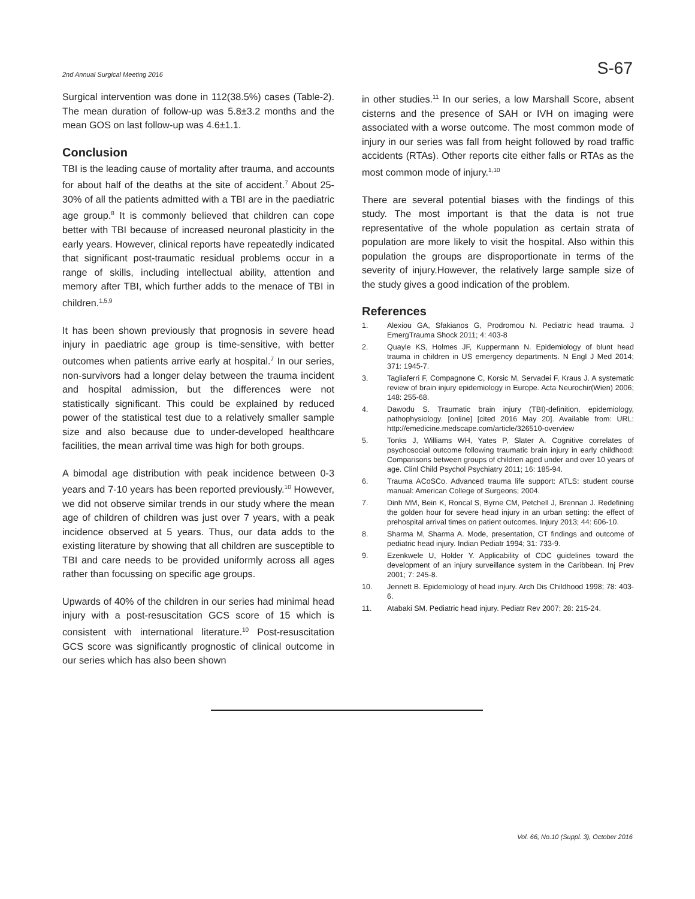2nd Annual Surgical Meeting 2016 S-67
Surgical intervention was done in 112(38.5%) cases (Table-2). The mean duration of follow-up was 5.8±3.2 months and the mean GOS on last follow-up was 4.6±1.1.
Conclusion
TBI is the leading cause of mortality after trauma, and accounts for about half of the deaths at the site of accident.<sup>7</sup> About 25-30% of all the patients admitted with a TBI are in the paediatric age group.<sup>8</sup> It is commonly believed that children can cope better with TBI because of increased neuronal plasticity in the early years. However, clinical reports have repeatedly indicated that significant post-traumatic residual problems occur in a range of skills, including intellectual ability, attention and memory after TBI, which further adds to the menace of TBI in children.<sup>1,5,9</sup>
It has been shown previously that prognosis in severe head injury in paediatric age group is time-sensitive, with better outcomes when patients arrive early at hospital.<sup>7</sup> In our series, non-survivors had a longer delay between the trauma incident and hospital admission, but the differences were not statistically significant. This could be explained by reduced power of the statistical test due to a relatively smaller sample size and also because due to under-developed healthcare facilities, the mean arrival time was high for both groups.
A bimodal age distribution with peak incidence between 0-3 years and 7-10 years has been reported previously.<sup>10</sup> However, we did not observe similar trends in our study where the mean age of children of children was just over 7 years, with a peak incidence observed at 5 years. Thus, our data adds to the existing literature by showing that all children are susceptible to TBI and care needs to be provided uniformly across all ages rather than focussing on specific age groups.
Upwards of 40% of the children in our series had minimal head injury with a post-resuscitation GCS score of 15 which is consistent with international literature.<sup>10</sup> Post-resuscitation GCS score was significantly prognostic of clinical outcome in our series which has also been shown
in other studies.<sup>11</sup> In our series, a low Marshall Score, absent cisterns and the presence of SAH or IVH on imaging were associated with a worse outcome. The most common mode of injury in our series was fall from height followed by road traffic accidents (RTAs). Other reports cite either falls or RTAs as the most common mode of injury.<sup>1,10</sup>
There are several potential biases with the findings of this study. The most important is that the data is not true representative of the whole population as certain strata of population are more likely to visit the hospital. Also within this population the groups are disproportionate in terms of the severity of injury.However, the relatively large sample size of the study gives a good indication of the problem.
References
1. Alexiou GA, Sfakianos G, Prodromou N. Pediatric head trauma. J EmergTrauma Shock 2011; 4: 403-8
2. Quayle KS, Holmes JF, Kuppermann N. Epidemiology of blunt head trauma in children in US emergency departments. N Engl J Med 2014; 371: 1945-7.
3. Tagliaferri F, Compagnone C, Korsic M, Servadei F, Kraus J. A systematic review of brain injury epidemiology in Europe. Acta Neurochir(Wien) 2006; 148: 255-68.
4. Dawodu S. Traumatic brain injury (TBI)-definition, epidemiology, pathophysiology. [online] [cited 2016 May 20]. Available from: URL: http://emedicine.medscape.com/article/326510-overview
5. Tonks J, Williams WH, Yates P, Slater A. Cognitive correlates of psychosocial outcome following traumatic brain injury in early childhood: Comparisons between groups of children aged under and over 10 years of age. Clinl Child Psychol Psychiatry 2011; 16: 185-94.
6. Trauma ACoSCo. Advanced trauma life support: ATLS: student course manual: American College of Surgeons; 2004.
7. Dinh MM, Bein K, Roncal S, Byrne CM, Petchell J, Brennan J. Redefining the golden hour for severe head injury in an urban setting: the effect of prehospital arrival times on patient outcomes. Injury 2013; 44: 606-10.
8. Sharma M, Sharma A. Mode, presentation, CT findings and outcome of pediatric head injury. Indian Pediatr 1994; 31: 733-9.
9. Ezenkwele U, Holder Y. Applicability of CDC guidelines toward the development of an injury surveillance system in the Caribbean. Inj Prev 2001; 7: 245-8.
10. Jennett B. Epidemiology of head injury. Arch Dis Childhood 1998; 78: 403-6.
11. Atabaki SM. Pediatric head injury. Pediatr Rev 2007; 28: 215-24.
Vol. 66, No.10 (Suppl. 3), October 2016